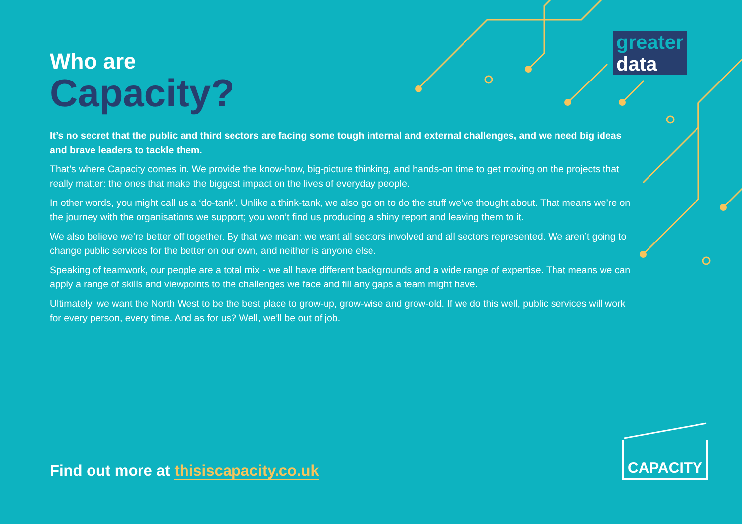greater
data
Who are
Capacity?
It’s no secret that the public and third sectors are facing some tough internal and external challenges, and we need big ideas and brave leaders to tackle them.
That’s where Capacity comes in. We provide the know-how, big-picture thinking, and hands-on time to get moving on the projects that really matter: the ones that make the biggest impact on the lives of everyday people.
In other words, you might call us a ‘do-tank’. Unlike a think-tank, we also go on to do the stuff we’ve thought about. That means we’re on the journey with the organisations we support; you won’t find us producing a shiny report and leaving them to it.
We also believe we’re better off together. By that we mean: we want all sectors involved and all sectors represented. We aren’t going to change public services for the better on our own, and neither is anyone else.
Speaking of teamwork, our people are a total mix - we all have different backgrounds and a wide range of expertise. That means we can apply a range of skills and viewpoints to the challenges we face and fill any gaps a team might have.
Ultimately, we want the North West to be the best place to grow-up, grow-wise and grow-old. If we do this well, public services will work for every person, every time. And as for us? Well, we’ll be out of job.
Find out more at thisiscapacity.co.uk
CAPACITY